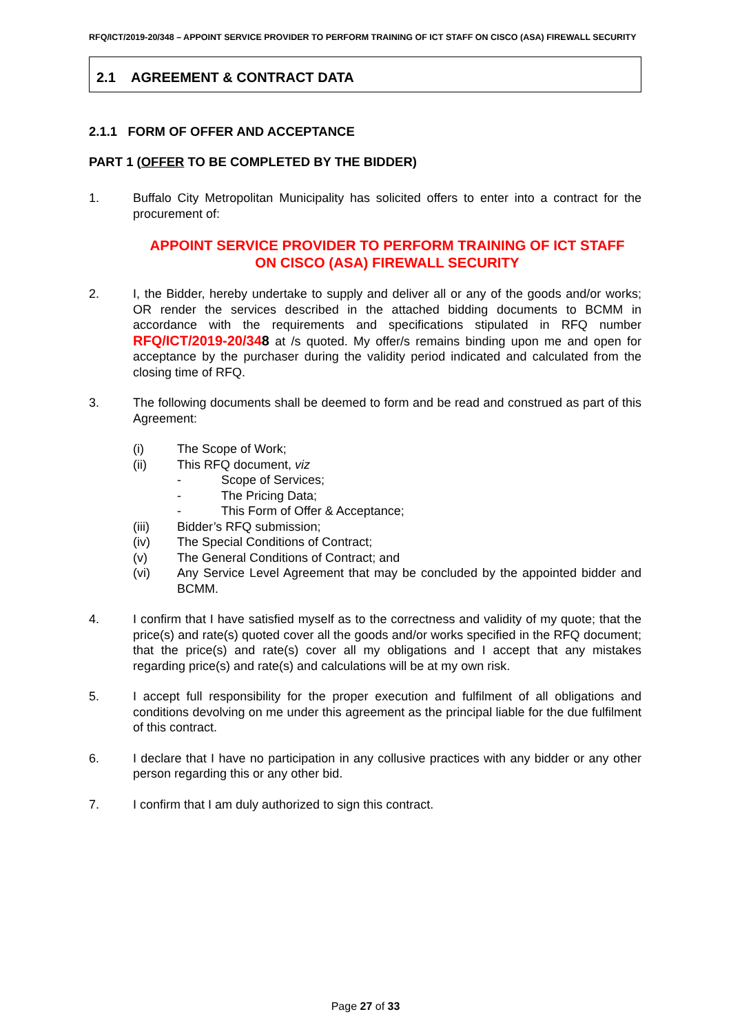RFQ/ICT/2019-20/348 – APPOINT SERVICE PROVIDER TO PERFORM TRAINING OF ICT STAFF ON CISCO (ASA) FIREWALL SECURITY
2.1 AGREEMENT & CONTRACT DATA
2.1.1 FORM OF OFFER AND ACCEPTANCE
PART 1 (OFFER TO BE COMPLETED BY THE BIDDER)
1. Buffalo City Metropolitan Municipality has solicited offers to enter into a contract for the procurement of:
APPOINT SERVICE PROVIDER TO PERFORM TRAINING OF ICT STAFF
ON CISCO (ASA) FIREWALL SECURITY
2. I, the Bidder, hereby undertake to supply and deliver all or any of the goods and/or works; OR render the services described in the attached bidding documents to BCMM in accordance with the requirements and specifications stipulated in RFQ number RFQ/ICT/2019-20/348 at /s quoted. My offer/s remains binding upon me and open for acceptance by the purchaser during the validity period indicated and calculated from the closing time of RFQ.
3. The following documents shall be deemed to form and be read and construed as part of this Agreement:
(i) The Scope of Work;
(ii) This RFQ document, viz
- Scope of Services;
- The Pricing Data;
- This Form of Offer & Acceptance;
(iii) Bidder’s RFQ submission;
(iv) The Special Conditions of Contract;
(v) The General Conditions of Contract; and
(vi) Any Service Level Agreement that may be concluded by the appointed bidder and BCMM.
4. I confirm that I have satisfied myself as to the correctness and validity of my quote; that the price(s) and rate(s) quoted cover all the goods and/or works specified in the RFQ document; that the price(s) and rate(s) cover all my obligations and I accept that any mistakes regarding price(s) and rate(s) and calculations will be at my own risk.
5. I accept full responsibility for the proper execution and fulfilment of all obligations and conditions devolving on me under this agreement as the principal liable for the due fulfilment of this contract.
6. I declare that I have no participation in any collusive practices with any bidder or any other person regarding this or any other bid.
7. I confirm that I am duly authorized to sign this contract.
Page 27 of 33